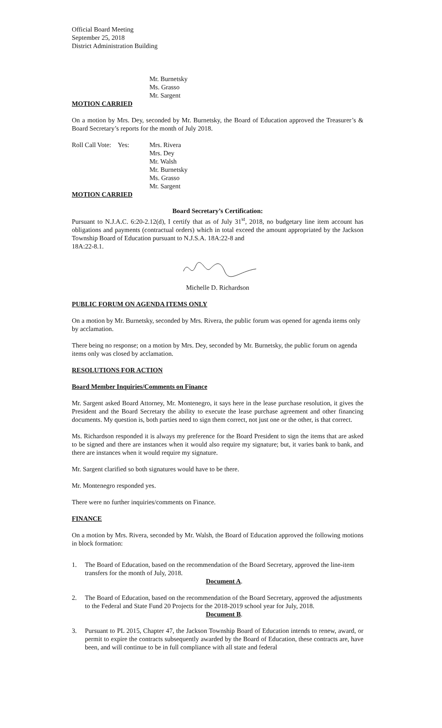Official Board Meeting
September 25, 2018
District Administration Building
Mr. Burnetsky
Ms. Grasso
Mr. Sargent
MOTION CARRIED
On a motion by Mrs. Dey, seconded by Mr. Burnetsky, the Board of Education approved the Treasurer’s & Board Secretary’s reports for the month of July 2018.
Roll Call Vote: Yes:
Mrs. Rivera
Mrs. Dey
Mr. Walsh
Mr. Burnetsky
Ms. Grasso
Mr. Sargent
MOTION CARRIED
Board Secretary’s Certification:
Pursuant to N.J.A.C. 6:20-2.12(d), I certify that as of July 31<sup>st</sup>, 2018, no budgetary line item account has obligations and payments (contractual orders) which in total exceed the amount appropriated by the Jackson Township Board of Education pursuant to N.J.S.A. 18A:22-8 and
18A:22-8.1.
Michelle D. Richardson
PUBLIC FORUM ON AGENDA ITEMS ONLY
On a motion by Mr. Burnetsky, seconded by Mrs. Rivera, the public forum was opened for agenda items only by acclamation.
There being no response; on a motion by Mrs. Dey, seconded by Mr. Burnetsky, the public forum on agenda items only was closed by acclamation.
RESOLUTIONS FOR ACTION
Board Member Inquiries/Comments on Finance
Mr. Sargent asked Board Attorney, Mr. Montenegro, it says here in the lease purchase resolution, it gives the President and the Board Secretary the ability to execute the lease purchase agreement and other financing documents. My question is, both parties need to sign them correct, not just one or the other, is that correct.
Ms. Richardson responded it is always my preference for the Board President to sign the items that are asked to be signed and there are instances when it would also require my signature; but, it varies bank to bank, and there are instances when it would require my signature.
Mr. Sargent clarified so both signatures would have to be there.
Mr. Montenegro responded yes.
There were no further inquiries/comments on Finance.
FINANCE
On a motion by Mrs. Rivera, seconded by Mr. Walsh, the Board of Education approved the following motions in block formation:
1. The Board of Education, based on the recommendation of the Board Secretary, approved the line-item transfers for the month of July, 2018.
Document A.
2. The Board of Education, based on the recommendation of the Board Secretary, approved the adjustments to the Federal and State Fund 20 Projects for the 2018-2019 school year for July, 2018.
Document B.
3. Pursuant to PL 2015, Chapter 47, the Jackson Township Board of Education intends to renew, award, or permit to expire the contracts subsequently awarded by the Board of Education, these contracts are, have been, and will continue to be in full compliance with all state and federal